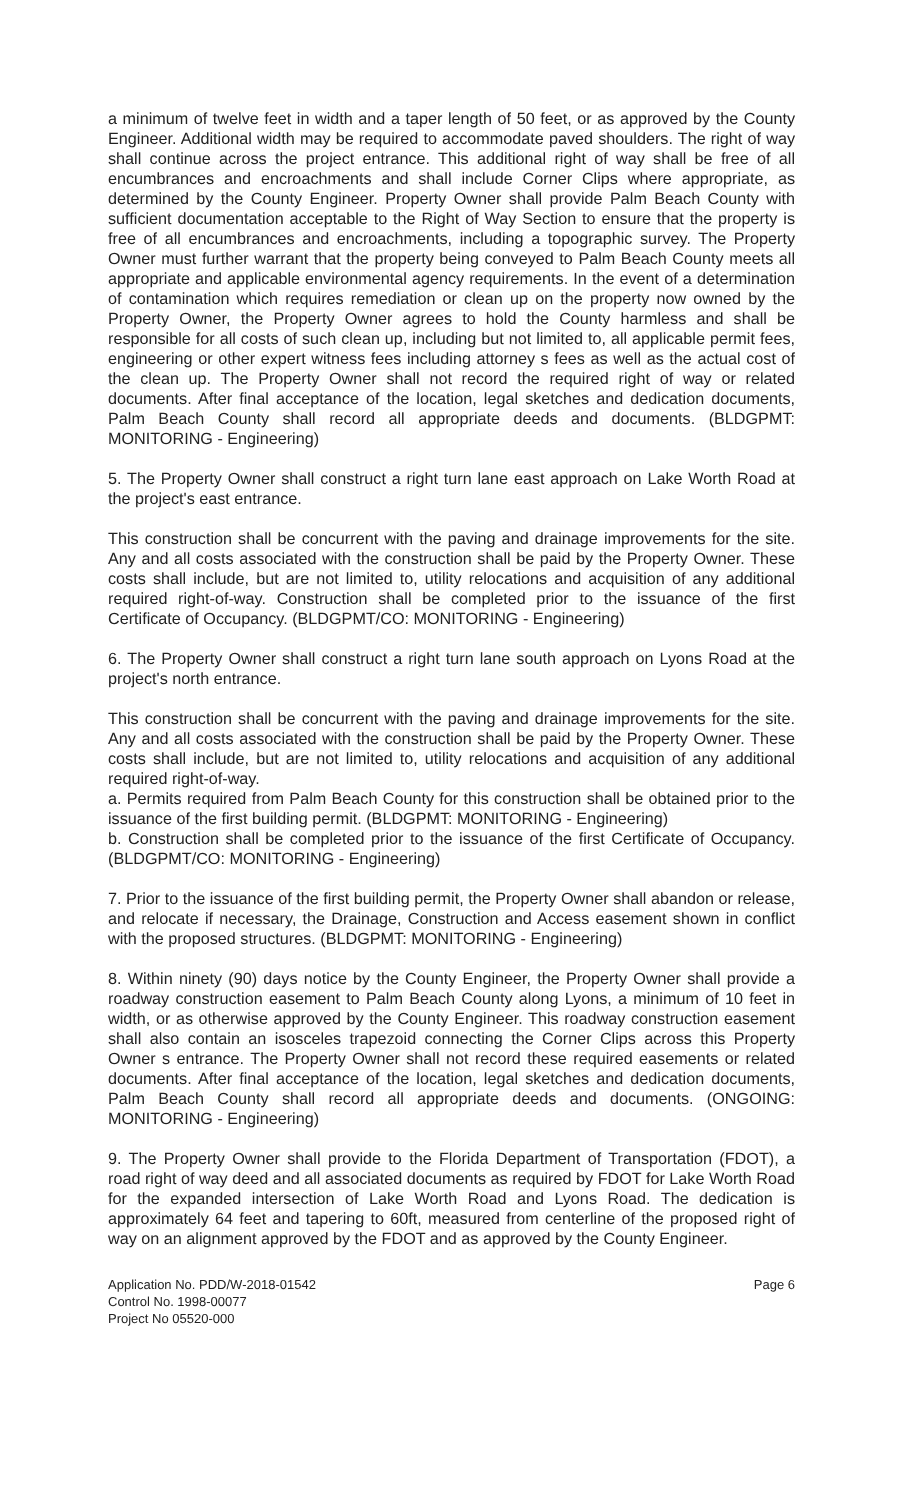a minimum of twelve feet in width and a taper length of 50 feet, or as approved by the County Engineer. Additional width may be required to accommodate paved shoulders. The right of way shall continue across the project entrance. This additional right of way shall be free of all encumbrances and encroachments and shall include Corner Clips where appropriate, as determined by the County Engineer. Property Owner shall provide Palm Beach County with sufficient documentation acceptable to the Right of Way Section to ensure that the property is free of all encumbrances and encroachments, including a topographic survey. The Property Owner must further warrant that the property being conveyed to Palm Beach County meets all appropriate and applicable environmental agency requirements. In the event of a determination of contamination which requires remediation or clean up on the property now owned by the Property Owner, the Property Owner agrees to hold the County harmless and shall be responsible for all costs of such clean up, including but not limited to, all applicable permit fees, engineering or other expert witness fees including attorney s fees as well as the actual cost of the clean up. The Property Owner shall not record the required right of way or related documents. After final acceptance of the location, legal sketches and dedication documents, Palm Beach County shall record all appropriate deeds and documents. (BLDGPMT: MONITORING - Engineering)
5. The Property Owner shall construct a right turn lane east approach on Lake Worth Road at the project's east entrance.
This construction shall be concurrent with the paving and drainage improvements for the site. Any and all costs associated with the construction shall be paid by the Property Owner. These costs shall include, but are not limited to, utility relocations and acquisition of any additional required right-of-way. Construction shall be completed prior to the issuance of the first Certificate of Occupancy. (BLDGPMT/CO: MONITORING - Engineering)
6. The Property Owner shall construct a right turn lane south approach on Lyons Road at the project's north entrance.
This construction shall be concurrent with the paving and drainage improvements for the site. Any and all costs associated with the construction shall be paid by the Property Owner. These costs shall include, but are not limited to, utility relocations and acquisition of any additional required right-of-way.
a. Permits required from Palm Beach County for this construction shall be obtained prior to the issuance of the first building permit. (BLDGPMT: MONITORING - Engineering)
b. Construction shall be completed prior to the issuance of the first Certificate of Occupancy. (BLDGPMT/CO: MONITORING - Engineering)
7. Prior to the issuance of the first building permit, the Property Owner shall abandon or release, and relocate if necessary, the Drainage, Construction and Access easement shown in conflict with the proposed structures. (BLDGPMT: MONITORING - Engineering)
8. Within ninety (90) days notice by the County Engineer, the Property Owner shall provide a roadway construction easement to Palm Beach County along Lyons, a minimum of 10 feet in width, or as otherwise approved by the County Engineer. This roadway construction easement shall also contain an isosceles trapezoid connecting the Corner Clips across this Property Owner s entrance. The Property Owner shall not record these required easements or related documents. After final acceptance of the location, legal sketches and dedication documents, Palm Beach County shall record all appropriate deeds and documents. (ONGOING: MONITORING - Engineering)
9. The Property Owner shall provide to the Florida Department of Transportation (FDOT), a road right of way deed and all associated documents as required by FDOT for Lake Worth Road for the expanded intersection of Lake Worth Road and Lyons Road. The dedication is approximately 64 feet and tapering to 60ft, measured from centerline of the proposed right of way on an alignment approved by the FDOT and as approved by the County Engineer.
Application No. PDD/W-2018-01542
Control No. 1998-00077
Project No 05520-000
Page 6